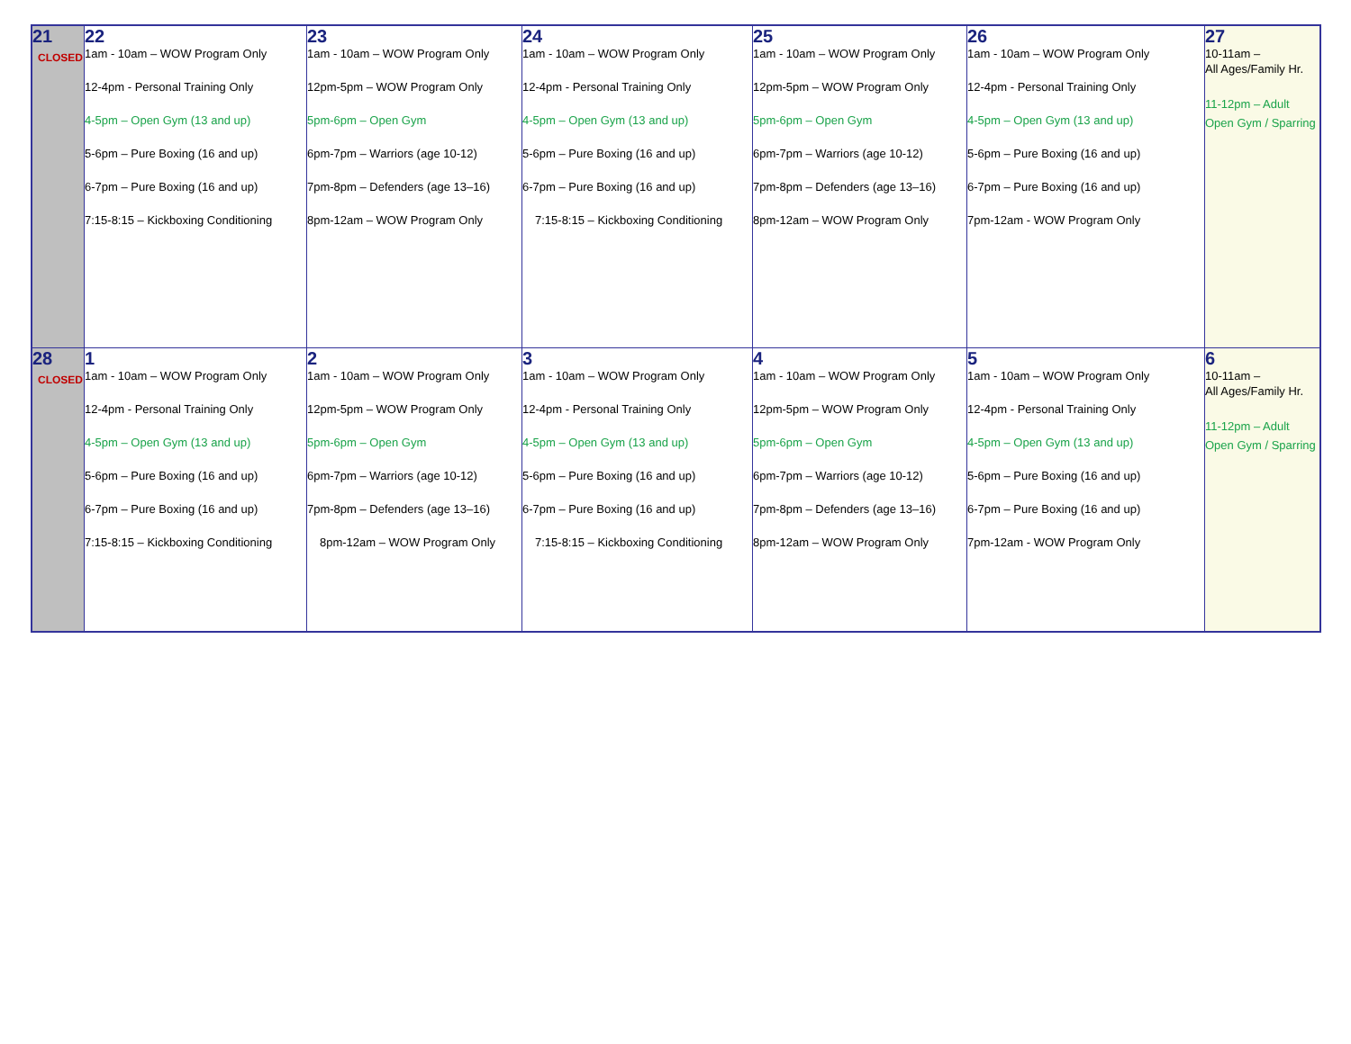| 21 CLOSED | 22 1am - 10am – WOW Program Only 12-4pm - Personal Training Only 4-5pm – Open Gym (13 and up) 5-6pm – Pure Boxing (16 and up) 6-7pm – Pure Boxing (16 and up) 7:15-8:15 – Kickboxing Conditioning | 23 1am - 10am – WOW Program Only 12pm-5pm – WOW Program Only 5pm-6pm – Open Gym 6pm-7pm – Warriors (age 10-12) 7pm-8pm – Defenders (age 13–16) 8pm-12am – WOW Program Only | 24 1am - 10am – WOW Program Only 12-4pm - Personal Training Only 4-5pm – Open Gym (13 and up) 5-6pm – Pure Boxing (16 and up) 6-7pm – Pure Boxing (16 and up) 7:15-8:15 – Kickboxing Conditioning | 25 1am - 10am – WOW Program Only 12pm-5pm – WOW Program Only 5pm-6pm – Open Gym 6pm-7pm – Warriors (age 10-12) 7pm-8pm – Defenders (age 13–16) 8pm-12am – WOW Program Only | 26 1am - 10am – WOW Program Only 12-4pm - Personal Training Only 4-5pm – Open Gym (13 and up) 5-6pm – Pure Boxing (16 and up) 6-7pm – Pure Boxing (16 and up) 7pm-12am - WOW Program Only | 27 10-11am – All Ages/Family Hr. 11-12pm – Adult Open Gym / Sparring |
| 28 CLOSED | 1 1am - 10am – WOW Program Only 12-4pm - Personal Training Only 4-5pm – Open Gym (13 and up) 5-6pm – Pure Boxing (16 and up) 6-7pm – Pure Boxing (16 and up) 7:15-8:15 – Kickboxing Conditioning | 2 1am - 10am – WOW Program Only 12pm-5pm – WOW Program Only 5pm-6pm – Open Gym 6pm-7pm – Warriors (age 10-12) 7pm-8pm – Defenders (age 13–16) 8pm-12am – WOW Program Only | 3 1am - 10am – WOW Program Only 12-4pm - Personal Training Only 4-5pm – Open Gym (13 and up) 5-6pm – Pure Boxing (16 and up) 6-7pm – Pure Boxing (16 and up) 7:15-8:15 – Kickboxing Conditioning | 4 1am - 10am – WOW Program Only 12pm-5pm – WOW Program Only 5pm-6pm – Open Gym 6pm-7pm – Warriors (age 10-12) 7pm-8pm – Defenders (age 13–16) 8pm-12am – WOW Program Only | 5 1am - 10am – WOW Program Only 12-4pm - Personal Training Only 4-5pm – Open Gym (13 and up) 5-6pm – Pure Boxing (16 and up) 6-7pm – Pure Boxing (16 and up) 7pm-12am - WOW Program Only | 6 10-11am – All Ages/Family Hr. 11-12pm – Adult Open Gym / Sparring |